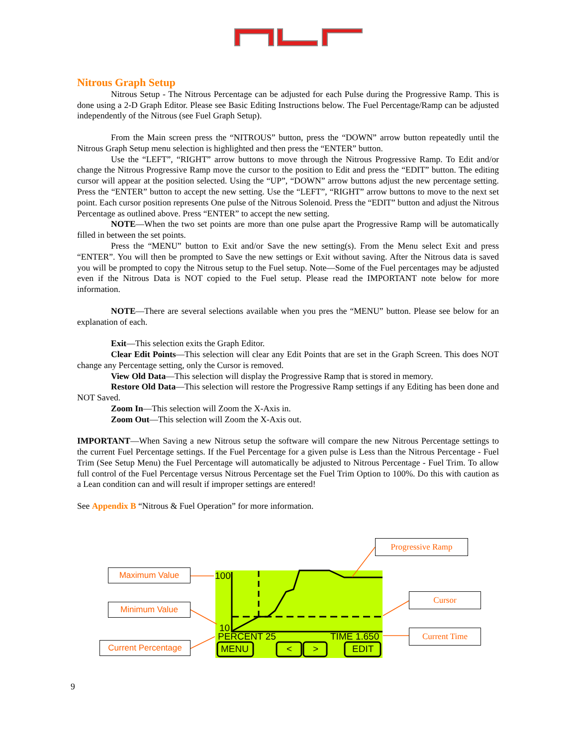Nitrous Graph Setup
Nitrous Setup - The Nitrous Percentage can be adjusted for each Pulse during the Progressive Ramp. This is done using a 2-D Graph Editor. Please see Basic Editing Instructions below. The Fuel Percentage/Ramp can be adjusted independently of the Nitrous (see Fuel Graph Setup).
From the Main screen press the “NITROUS” button, press the “DOWN” arrow button repeatedly until the Nitrous Graph Setup menu selection is highlighted and then press the “ENTER” button.
Use the “LEFT”, “RIGHT” arrow buttons to move through the Nitrous Progressive Ramp. To Edit and/or change the Nitrous Progressive Ramp move the cursor to the position to Edit and press the “EDIT” button. The editing cursor will appear at the position selected. Using the “UP”, “DOWN” arrow buttons adjust the new percentage setting. Press the “ENTER” button to accept the new setting. Use the “LEFT”, “RIGHT” arrow buttons to move to the next set point. Each cursor position represents One pulse of the Nitrous Solenoid. Press the “EDIT” button and adjust the Nitrous Percentage as outlined above. Press “ENTER” to accept the new setting.
NOTE—When the two set points are more than one pulse apart the Progressive Ramp will be automatically filled in between the set points.
Press the “MENU” button to Exit and/or Save the new setting(s). From the Menu select Exit and press “ENTER”. You will then be prompted to Save the new settings or Exit without saving. After the Nitrous data is saved you will be prompted to copy the Nitrous setup to the Fuel setup. Note—Some of the Fuel percentages may be adjusted even if the Nitrous Data is NOT copied to the Fuel setup. Please read the IMPORTANT note below for more information.
NOTE—There are several selections available when you pres the “MENU” button. Please see below for an explanation of each.
Exit—This selection exits the Graph Editor.
Clear Edit Points—This selection will clear any Edit Points that are set in the Graph Screen. This does NOT change any Percentage setting, only the Cursor is removed.
View Old Data—This selection will display the Progressive Ramp that is stored in memory.
Restore Old Data—This selection will restore the Progressive Ramp settings if any Editing has been done and NOT Saved.
Zoom In—This selection will Zoom the X-Axis in.
Zoom Out—This selection will Zoom the X-Axis out.
IMPORTANT—When Saving a new Nitrous setup the software will compare the new Nitrous Percentage settings to the current Fuel Percentage settings. If the Fuel Percentage for a given pulse is Less than the Nitrous Percentage - Fuel Trim (See Setup Menu) the Fuel Percentage will automatically be adjusted to Nitrous Percentage - Fuel Trim. To allow full control of the Fuel Percentage versus Nitrous Percentage set the Fuel Trim Option to 100%. Do this with caution as a Lean condition can and will result if improper settings are entered!
See Appendix B “Nitrous & Fuel Operation” for more information.
100
10
PERCENT 25 TIME 1.650
MENU < > EDIT
Maximum Value
Minimum Value
Current Percentage
Progressive Ramp
Cursor
Current Time
9